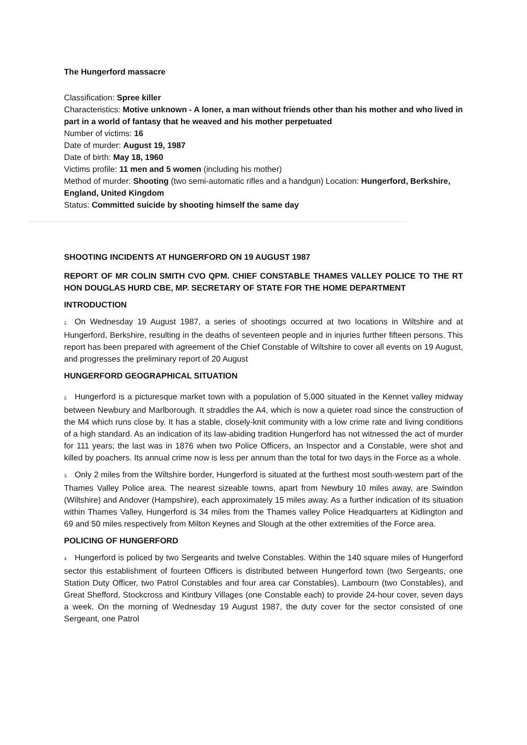The Hungerford massacre
Classification: Spree killer
Characteristics: Motive unknown - A loner, a man without friends other than his mother and who lived in part in a world of fantasy that he weaved and his mother perpetuated
Number of victims: 16
Date of murder: August 19, 1987
Date of birth: May 18, 1960
Victims profile: 11 men and 5 women (including his mother)
Method of murder: Shooting (two semi-automatic rifles and a handgun) Location: Hungerford, Berkshire, England, United Kingdom
Status: Committed suicide by shooting himself the same day
SHOOTING INCIDENTS AT HUNGERFORD ON 19 AUGUST 1987
REPORT OF MR COLIN SMITH CVO QPM. CHIEF CONSTABLE THAMES VALLEY POLICE TO THE RT HON DOUGLAS HURD CBE, MP. SECRETARY OF STATE FOR THE HOME DEPARTMENT
INTRODUCTION
1. On Wednesday 19 August 1987, a series of shootings occurred at two locations in Wiltshire and at Hungerford, Berkshire, resulting in the deaths of seventeen people and in injuries further fifteen persons. This report has been prepared with agreement of the Chief Constable of Wiltshire to cover all events on 19 August, and progresses the preliminary report of 20 August
HUNGERFORD GEOGRAPHICAL SITUATION
2. Hungerford is a picturesque market town with a population of 5,000 situated in the Kennet valley midway between Newbury and Marlborough. It straddles the A4, which is now a quieter road since the construction of the M4 which runs close by. It has a stable, closely-knit community with a low crime rate and living conditions of a high standard. As an indication of its law-abiding tradition Hungerford has not witnessed the act of murder for 111 years; the last was in 1876 when two Police Officers, an Inspector and a Constable, were shot and killed by poachers. Its annual crime now is less per annum than the total for two days in the Force as a whole.
3. Only 2 miles from the Wiltshire border, Hungerford is situated at the furthest most south-western part of the Thames Valley Police area. The nearest sizeable towns, apart from Newbury 10 miles away, are Swindon (Wiltshire) and Andover (Hampshire), each approximately 15 miles away. As a further indication of its situation within Thames Valley, Hungerford is 34 miles from the Thames valley Police Headquarters at Kidlington and 69 and 50 miles respectively from Milton Keynes and Slough at the other extremities of the Force area.
POLICING OF HUNGERFORD
4. Hungerford is policed by two Sergeants and twelve Constables. Within the 140 square miles of Hungerford sector this establishment of fourteen Officers is distributed between Hungerford town (two Sergeants, one Station Duty Officer, two Patrol Constables and four area car Constables), Lambourn (two Constables), and Great Shefford, Stockcross and Kintbury Villages (one Constable each) to provide 24-hour cover, seven days a week. On the morning of Wednesday 19 August 1987, the duty cover for the sector consisted of one Sergeant, one Patrol